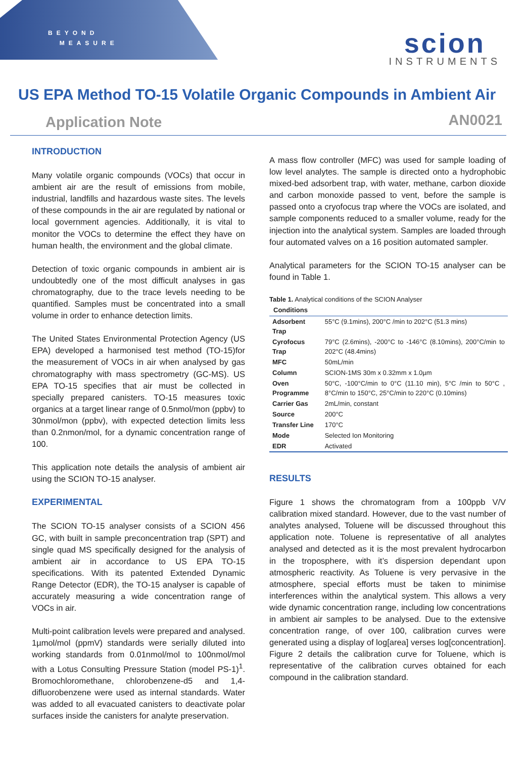BEYOND
MEASURE
scion
INSTRUMENTS
US EPA Method TO-15 Volatile Organic Compounds in Ambient Air
Application Note AN0021
INTRODUCTION
Many volatile organic compounds (VOCs) that occur in ambient air are the result of emissions from mobile, industrial, landfills and hazardous waste sites. The levels of these compounds in the air are regulated by national or local government agencies. Additionally, it is vital to monitor the VOCs to determine the effect they have on human health, the environment and the global climate.
Detection of toxic organic compounds in ambient air is undoubtedly one of the most difficult analyses in gas chromatography, due to the trace levels needing to be quantified. Samples must be concentrated into a small volume in order to enhance detection limits.
The United States Environmental Protection Agency (US EPA) developed a harmonised test method (TO-15)for the measurement of VOCs in air when analysed by gas chromatography with mass spectrometry (GC-MS). US EPA TO-15 specifies that air must be collected in specially prepared canisters. TO-15 measures toxic organics at a target linear range of 0.5nmol/mon (ppbv) to 30nmol/mon (ppbv), with expected detection limits less than 0.2nmon/mol, for a dynamic concentration range of 100.
This application note details the analysis of ambient air using the SCION TO-15 analyser.
EXPERIMENTAL
The SCION TO-15 analyser consists of a SCION 456 GC, with built in sample preconcentration trap (SPT) and single quad MS specifically designed for the analysis of ambient air in accordance to US EPA TO-15 specifications. With its patented Extended Dynamic Range Detector (EDR), the TO-15 analyser is capable of accurately measuring a wide concentration range of VOCs in air.
Multi-point calibration levels were prepared and analysed. 1µmol/mol (ppmV) standards were serially diluted into working standards from 0.01nmol/mol to 100nmol/mol with a Lotus Consulting Pressure Station (model PS-1)<sup>1</sup>. Bromochloromethane, chlorobenzene-d5 and 1,4-difluorobenzene were used as internal standards. Water was added to all evacuated canisters to deactivate polar surfaces inside the canisters for analyte preservation.
A mass flow controller (MFC) was used for sample loading of low level analytes. The sample is directed onto a hydrophobic mixed-bed adsorbent trap, with water, methane, carbon dioxide and carbon monoxide passed to vent, before the sample is passed onto a cryofocus trap where the VOCs are isolated, and sample components reduced to a smaller volume, ready for the injection into the analytical system. Samples are loaded through four automated valves on a 16 position automated sampler.
Analytical parameters for the SCION TO-15 analyser can be found in Table 1.
Table 1. Analytical conditions of the SCION Analyser
| Conditions | |
| --- | --- |
| Adsorbent Trap | 55°C (9.1mins), 200°C /min to 202°C (51.3 mins) |
| Cyrofocus Trap | 79°C (2.6mins), -200°C to -146°C (8.10mins), 200°C/min to 202°C (48.4mins) |
| MFC | 50mL/min |
| Column | SCION-1MS 30m x 0.32mm x 1.0µm |
| Oven Programme | 50°C, -100°C/min to 0°C (11.10 min), 5°C /min to 50°C , 8°C/min to 150°C, 25°C/min to 220°C (0.10mins) |
| Carrier Gas | 2mL/min, constant |
| Source | 200°C |
| Transfer Line | 170°C |
| Mode | Selected Ion Monitoring |
| EDR | Activated |
RESULTS
Figure 1 shows the chromatogram from a 100ppb V/V calibration mixed standard. However, due to the vast number of analytes analysed, Toluene will be discussed throughout this application note. Toluene is representative of all analytes analysed and detected as it is the most prevalent hydrocarbon in the troposphere, with it’s dispersion dependant upon atmospheric reactivity. As Toluene is very pervasive in the atmosphere, special efforts must be taken to minimise interferences within the analytical system. This allows a very wide dynamic concentration range, including low concentrations in ambient air samples to be analysed. Due to the extensive concentration range, of over 100, calibration curves were generated using a display of log[area] verses log[concentration]. Figure 2 details the calibration curve for Toluene, which is representative of the calibration curves obtained for each compound in the calibration standard.